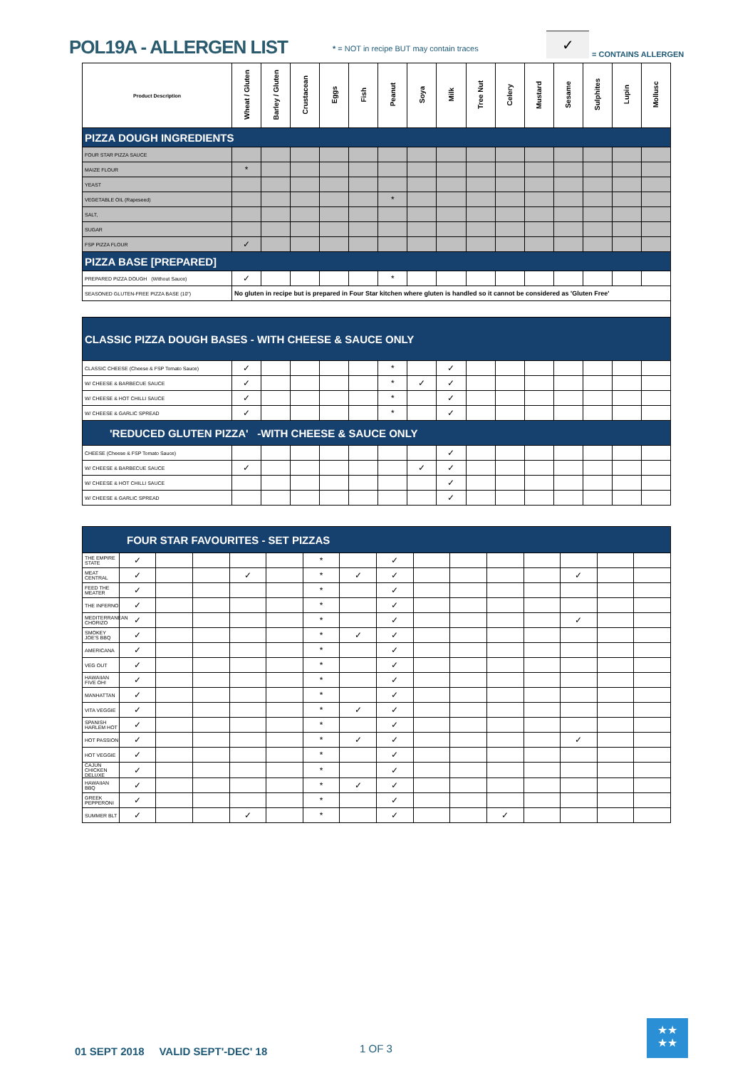POL19A - ALLERGEN LIST
* = NOT in recipe BUT may contain traces
✓
= CONTAINS ALLERGEN
| Product Description | Wheat / Gluten | Barley / Gluten | Crustacean | Eggs | Fish | Peanut | Soya | Milk | Tree Nut | Celery | Mustard | Sesame | Sulphites | Lupin | Mollusc |
| --- | --- | --- | --- | --- | --- | --- | --- | --- | --- | --- | --- | --- | --- | --- | --- |
| PIZZA DOUGH INGREDIENTS | | | | | | | | | | | | | | | |
| FOUR STAR PIZZA SAUCE | | | | | | | | | | | | | | | |
| MAIZE FLOUR | * | | | | | | | | | | | | | | |
| YEAST | | | | | | | | | | | | | | | |
| VEGETABLE OIL (Rapeseed) | | | | | | * | | | | | | | | | |
| SALT, | | | | | | | | | | | | | | | |
| SUGAR | | | | | | | | | | | | | | | |
| FSP PIZZA FLOUR | ✓ | | | | | | | | | | | | | | |
| PIZZA BASE [PREPARED] | | | | | | | | | | | | | | | |
| PREPARED PIZZA DOUGH (Without Sauce) | ✓ | | | | | * | | | | | | | | | |
| SEASONED GLUTEN-FREE PIZZA BASE (10") | No gluten in recipe but is prepared in Four Star kitchen where gluten is handled so it cannot be considered as 'Gluten Free' | | | | | | | | | | | | | | |
| CLASSIC PIZZA DOUGH BASES - WITH CHEESE & SAUCE ONLY | | | | | | | | | | | | | | | |
| CLASSIC CHEESE (Cheese & FSP Tomato Sauce) | ✓ | | | | | * | | ✓ | | | | | | | |
| W/ CHEESE & BARBECUE SAUCE | ✓ | | | | | * | ✓ | ✓ | | | | | | | |
| W/ CHEESE & HOT CHILLI SAUCE | ✓ | | | | | * | | ✓ | | | | | | | |
| W/ CHEESE & GARLIC SPREAD | ✓ | | | | | * | | ✓ | | | | | | | |
| 'REDUCED GLUTEN PIZZA' -WITH CHEESE & SAUCE ONLY | | | | | | | | | | | | | | | |
| CHEESE (Cheese & FSP Tomato Sauce) | | | | | | | | ✓ | | | | | | | |
| W/ CHEESE & BARBECUE SAUCE | ✓ | | | | | | ✓ | ✓ | | | | | | | |
| W/ CHEESE & HOT CHILLI SAUCE | | | | | | | | ✓ | | | | | | | |
| W/ CHEESE & GARLIC SPREAD | | | | | | | | ✓ | | | | | | | |
| FOUR STAR FAVOURITES - SET PIZZAS | | | | | | | | | | | | | | | |
| THE EMPIRE STATE | ✓ | | | | | * | | ✓ | | | | | | | |
| MEAT CENTRAL | ✓ | | | ✓ | | * | ✓ | ✓ | | | | | ✓ | | |
| FEED THE MEATER | ✓ | | | | | * | | ✓ | | | | | | | |
| THE INFERNO | ✓ | | | | | * | | ✓ | | | | | | | |
| MEDITERRANEAN CHORIZO | ✓ | | | | | * | | ✓ | | | | | ✓ | | |
| SMOKEY JOE'S BBQ | ✓ | | | | | * | ✓ | ✓ | | | | | | | |
| AMERICANA | ✓ | | | | | * | | ✓ | | | | | | | |
| VEG OUT | ✓ | | | | | * | | ✓ | | | | | | | |
| HAWAIIAN FIVE OH! | ✓ | | | | | * | | ✓ | | | | | | | |
| MANHATTAN | ✓ | | | | | * | | ✓ | | | | | | | |
| VITA VEGGIE | ✓ | | | | | * | ✓ | ✓ | | | | | | | |
| SPANISH HARLEM HOT | ✓ | | | | | * | | ✓ | | | | | | | |
| HOT PASSION | ✓ | | | | | * | ✓ | ✓ | | | | | ✓ | | |
| HOT VEGGIE | ✓ | | | | | * | | ✓ | | | | | | | |
| CAJUN CHICKEN DELUXE | ✓ | | | | | * | | ✓ | | | | | | | |
| HAWAIIAN BBQ | ✓ | | | | | * | ✓ | ✓ | | | | | | | |
| GREEK PEPPERONI | ✓ | | | | | * | | ✓ | | | | | | | |
| SUMMER BLT | ✓ | | | ✓ | | * | | ✓ | | | ✓ | | | | |
01 SEPT 2018 VALID SEPT'-DEC' 18
1 OF 3
★★
★★